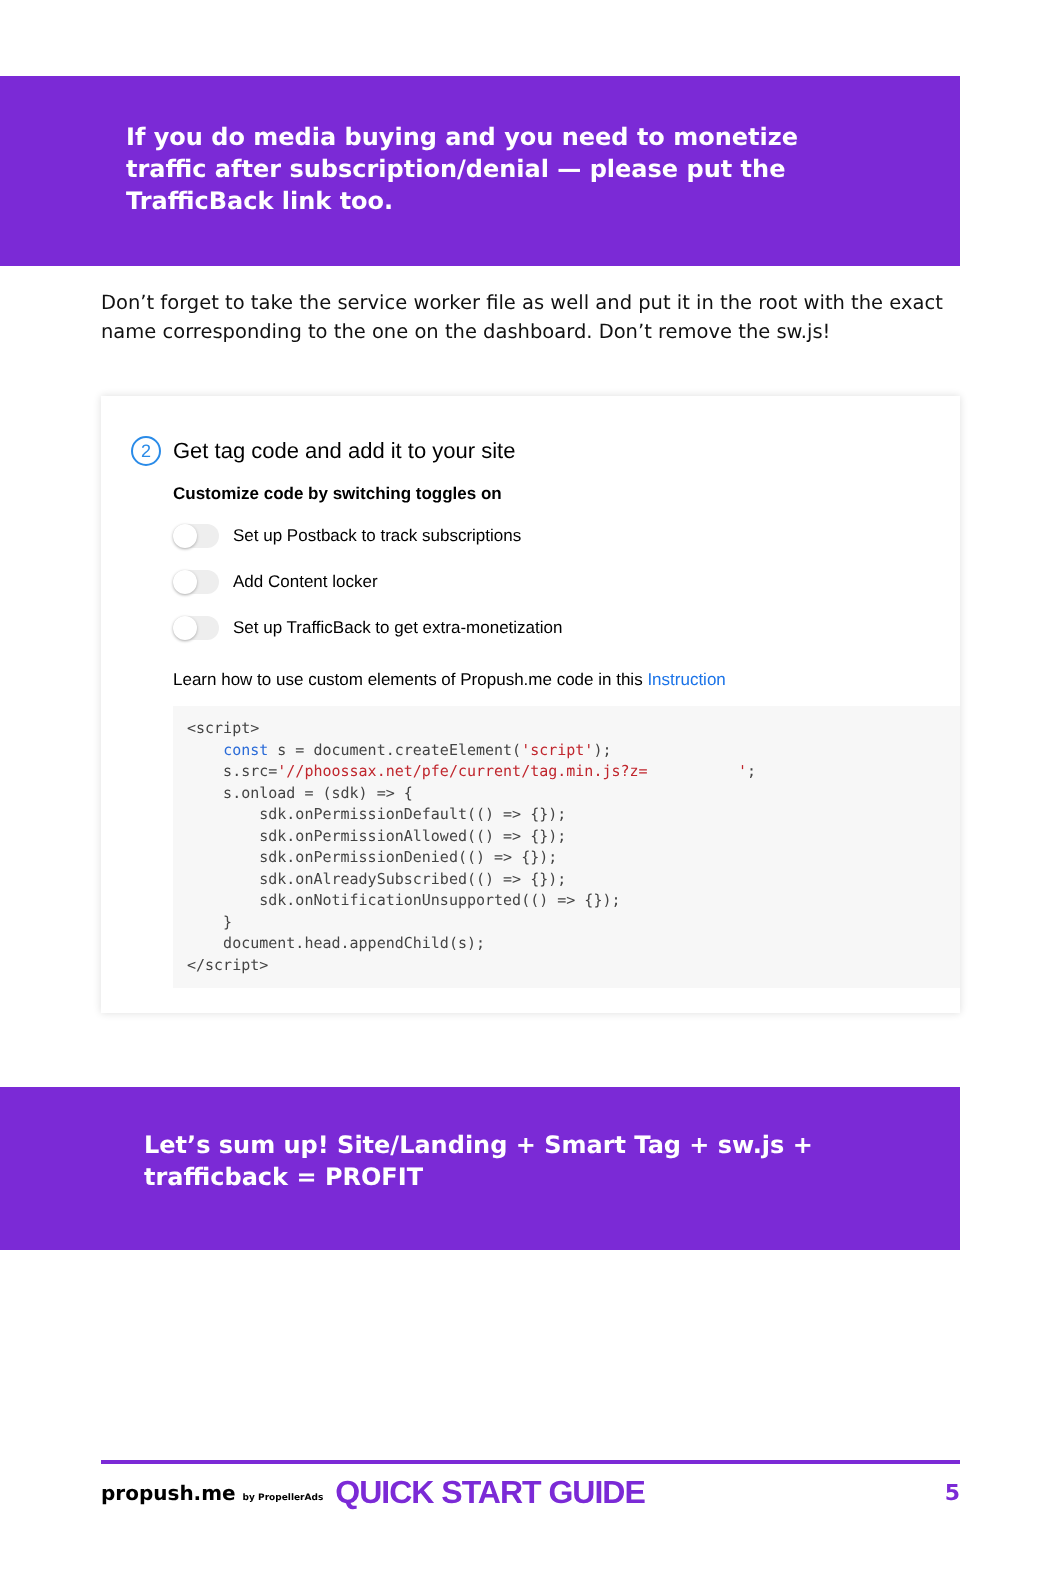If you do media buying and you need to monetize traffic after subscription/denial — please put the TrafficBack link too.
Don’t forget to take the service worker file as well and put it in the root with the exact name corresponding to the one on the dashboard. Don’t remove the sw.js!
2 Get tag code and add it to your site
Customize code by switching toggles on
Set up Postback to track subscriptions
Add Content locker
Set up TrafficBack to get extra-monetization
Learn how to use custom elements of Propush.me code in this Instruction
<script>
    const s = document.createElement('script');
    s.src='//phoossax.net/pfe/current/tag.min.js?z=          ';
    s.onload = (sdk) => {
        sdk.onPermissionDefault(() => {});
        sdk.onPermissionAllowed(() => {});
        sdk.onPermissionDenied(() => {});
        sdk.onAlreadySubscribed(() => {});
        sdk.onNotificationUnsupported(() => {});
    }
    document.head.appendChild(s);
</script>
Let’s sum up! Site/Landing + Smart Tag + sw.js + trafficback = PROFIT
propush.me by PropellerAds QUICK START GUIDE 5